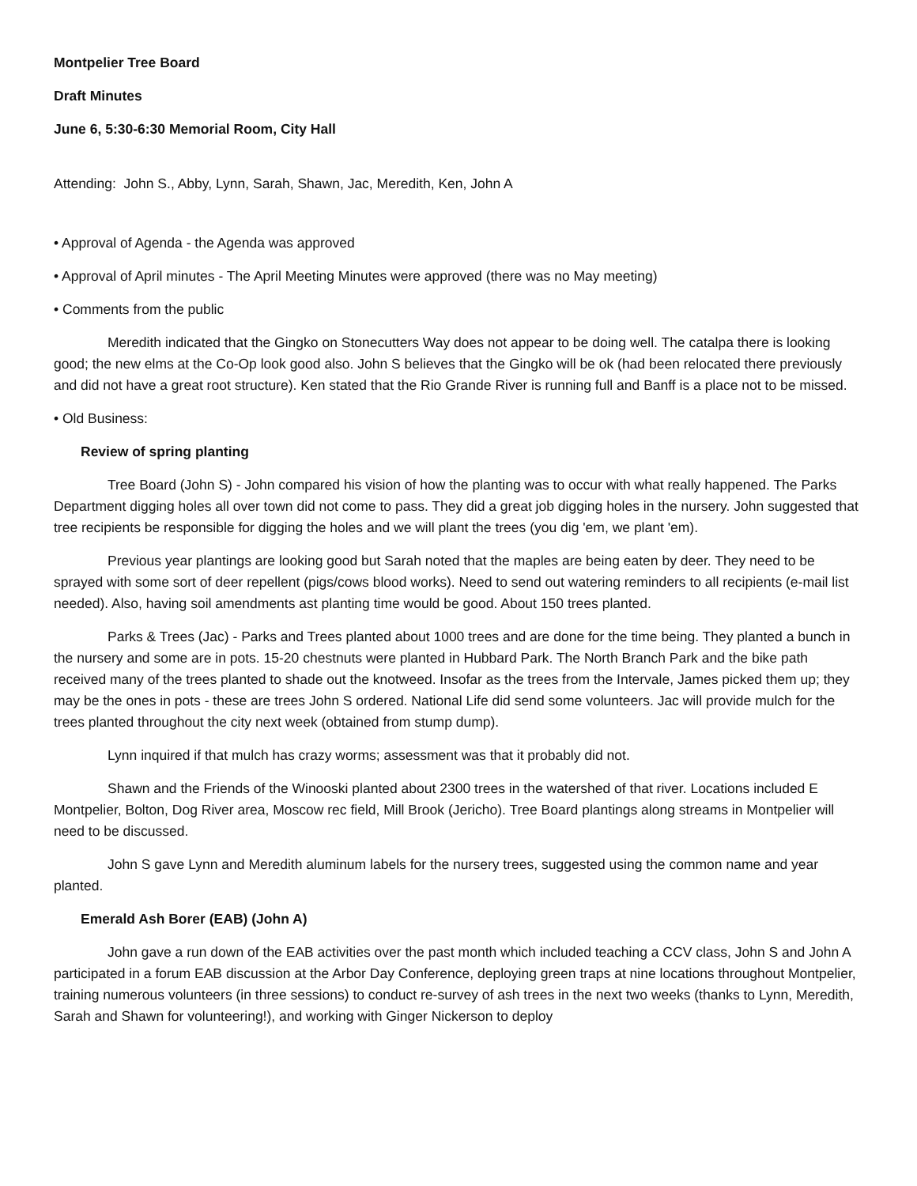Montpelier Tree Board
Draft Minutes
June 6, 5:30-6:30 Memorial Room, City Hall
Attending: John S., Abby, Lynn, Sarah, Shawn, Jac, Meredith, Ken, John A
• Approval of Agenda - the Agenda was approved
• Approval of April minutes - The April Meeting Minutes were approved (there was no May meeting)
• Comments from the public
Meredith indicated that the Gingko on Stonecutters Way does not appear to be doing well. The catalpa there is looking good; the new elms at the Co-Op look good also. John S believes that the Gingko will be ok (had been relocated there previously and did not have a great root structure). Ken stated that the Rio Grande River is running full and Banff is a place not to be missed.
• Old Business:
Review of spring planting
Tree Board (John S) - John compared his vision of how the planting was to occur with what really happened. The Parks Department digging holes all over town did not come to pass. They did a great job digging holes in the nursery. John suggested that tree recipients be responsible for digging the holes and we will plant the trees (you dig 'em, we plant 'em).
Previous year plantings are looking good but Sarah noted that the maples are being eaten by deer. They need to be sprayed with some sort of deer repellent (pigs/cows blood works). Need to send out watering reminders to all recipients (e-mail list needed). Also, having soil amendments ast planting time would be good. About 150 trees planted.
Parks & Trees (Jac) - Parks and Trees planted about 1000 trees and are done for the time being. They planted a bunch in the nursery and some are in pots. 15-20 chestnuts were planted in Hubbard Park. The North Branch Park and the bike path received many of the trees planted to shade out the knotweed. Insofar as the trees from the Intervale, James picked them up; they may be the ones in pots - these are trees John S ordered. National Life did send some volunteers. Jac will provide mulch for the trees planted throughout the city next week (obtained from stump dump).
Lynn inquired if that mulch has crazy worms; assessment was that it probably did not.
Shawn and the Friends of the Winooski planted about 2300 trees in the watershed of that river. Locations included E Montpelier, Bolton, Dog River area, Moscow rec field, Mill Brook (Jericho). Tree Board plantings along streams in Montpelier will need to be discussed.
John S gave Lynn and Meredith aluminum labels for the nursery trees, suggested using the common name and year planted.
Emerald Ash Borer (EAB) (John A)
John gave a run down of the EAB activities over the past month which included teaching a CCV class, John S and John A participated in a forum EAB discussion at the Arbor Day Conference, deploying green traps at nine locations throughout Montpelier, training numerous volunteers (in three sessions) to conduct re-survey of ash trees in the next two weeks (thanks to Lynn, Meredith, Sarah and Shawn for volunteering!), and working with Ginger Nickerson to deploy